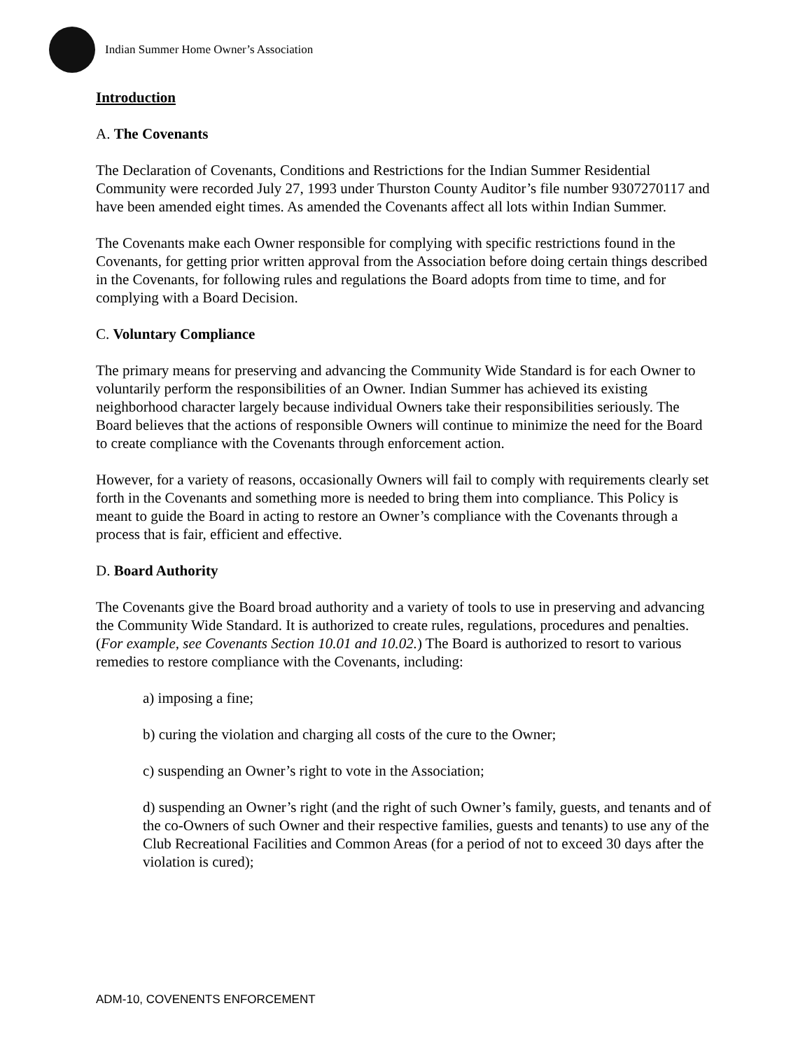Indian Summer Home Owner’s Association
Introduction
A. The Covenants
The Declaration of Covenants, Conditions and Restrictions for the Indian Summer Residential Community were recorded July 27, 1993 under Thurston County Auditor’s file number 9307270117 and have been amended eight times. As amended the Covenants affect all lots within Indian Summer.
The Covenants make each Owner responsible for complying with specific restrictions found in the Covenants, for getting prior written approval from the Association before doing certain things described in the Covenants, for following rules and regulations the Board adopts from time to time, and for complying with a Board Decision.
C. Voluntary Compliance
The primary means for preserving and advancing the Community Wide Standard is for each Owner to voluntarily perform the responsibilities of an Owner. Indian Summer has achieved its existing neighborhood character largely because individual Owners take their responsibilities seriously. The Board believes that the actions of responsible Owners will continue to minimize the need for the Board to create compliance with the Covenants through enforcement action.
However, for a variety of reasons, occasionally Owners will fail to comply with requirements clearly set forth in the Covenants and something more is needed to bring them into compliance. This Policy is meant to guide the Board in acting to restore an Owner’s compliance with the Covenants through a process that is fair, efficient and effective.
D. Board Authority
The Covenants give the Board broad authority and a variety of tools to use in preserving and advancing the Community Wide Standard. It is authorized to create rules, regulations, procedures and penalties. (For example, see Covenants Section 10.01 and 10.02.) The Board is authorized to resort to various remedies to restore compliance with the Covenants, including:
a) imposing a fine;
b) curing the violation and charging all costs of the cure to the Owner;
c) suspending an Owner’s right to vote in the Association;
d) suspending an Owner’s right (and the right of such Owner’s family, guests, and tenants and of the co-Owners of such Owner and their respective families, guests and tenants) to use any of the Club Recreational Facilities and Common Areas (for a period of not to exceed 30 days after the violation is cured);
ADM-10, COVENENTS ENFORCEMENT